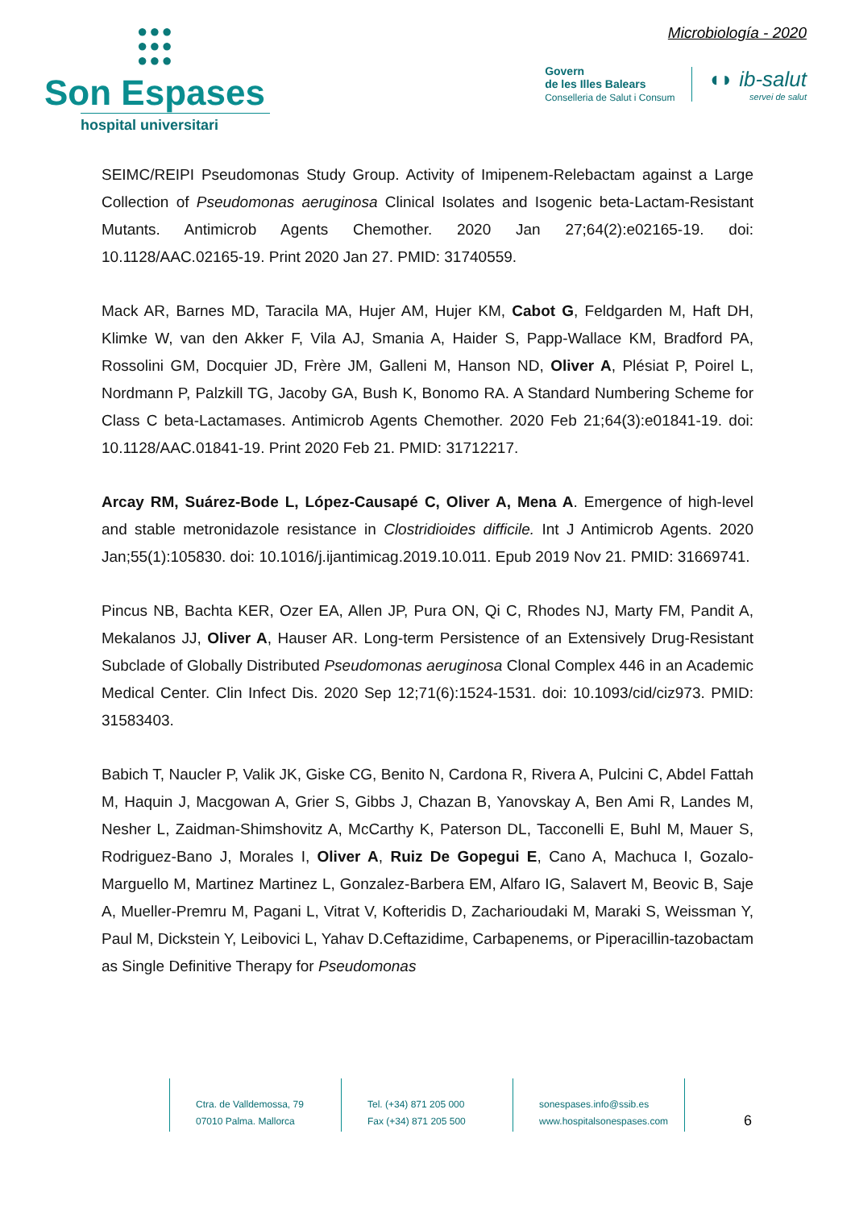●●●
●●●
●●●
Son Espases
hospital universitari
Microbiología - 2020
Govern
de les Illes Balears
Conselleria de Salut i Consum
◖◗ ib-salut
servei de salut
SEIMC/REIPI Pseudomonas Study Group. Activity of Imipenem-Relebactam against a Large Collection of Pseudomonas aeruginosa Clinical Isolates and Isogenic beta-Lactam-Resistant Mutants. Antimicrob Agents Chemother. 2020 Jan 27;64(2):e02165-19. doi: 10.1128/AAC.02165-19. Print 2020 Jan 27. PMID: 31740559.
Mack AR, Barnes MD, Taracila MA, Hujer AM, Hujer KM, Cabot G, Feldgarden M, Haft DH, Klimke W, van den Akker F, Vila AJ, Smania A, Haider S, Papp-Wallace KM, Bradford PA, Rossolini GM, Docquier JD, Frère JM, Galleni M, Hanson ND, Oliver A, Plésiat P, Poirel L, Nordmann P, Palzkill TG, Jacoby GA, Bush K, Bonomo RA. A Standard Numbering Scheme for Class C beta-Lactamases. Antimicrob Agents Chemother. 2020 Feb 21;64(3):e01841-19. doi: 10.1128/AAC.01841-19. Print 2020 Feb 21. PMID: 31712217.
Arcay RM, Suárez-Bode L, López-Causapé C, Oliver A, Mena A. Emergence of high-level and stable metronidazole resistance in Clostridioides difficile. Int J Antimicrob Agents. 2020 Jan;55(1):105830. doi: 10.1016/j.ijantimicag.2019.10.011. Epub 2019 Nov 21. PMID: 31669741.
Pincus NB, Bachta KER, Ozer EA, Allen JP, Pura ON, Qi C, Rhodes NJ, Marty FM, Pandit A, Mekalanos JJ, Oliver A, Hauser AR. Long-term Persistence of an Extensively Drug-Resistant Subclade of Globally Distributed Pseudomonas aeruginosa Clonal Complex 446 in an Academic Medical Center. Clin Infect Dis. 2020 Sep 12;71(6):1524-1531. doi: 10.1093/cid/ciz973. PMID: 31583403.
Babich T, Naucler P, Valik JK, Giske CG, Benito N, Cardona R, Rivera A, Pulcini C, Abdel Fattah M, Haquin J, Macgowan A, Grier S, Gibbs J, Chazan B, Yanovskay A, Ben Ami R, Landes M, Nesher L, Zaidman-Shimshovitz A, McCarthy K, Paterson DL, Tacconelli E, Buhl M, Mauer S, Rodriguez-Bano J, Morales I, Oliver A, Ruiz De Gopegui E, Cano A, Machuca I, Gozalo-Marguello M, Martinez Martinez L, Gonzalez-Barbera EM, Alfaro IG, Salavert M, Beovic B, Saje A, Mueller-Premru M, Pagani L, Vitrat V, Kofteridis D, Zacharioudaki M, Maraki S, Weissman Y, Paul M, Dickstein Y, Leibovici L, Yahav D.Ceftazidime, Carbapenems, or Piperacillin-tazobactam as Single Definitive Therapy for Pseudomonas
Ctra. de Valldemossa, 79
07010 Palma. Mallorca
Tel. (+34) 871 205 000
Fax (+34) 871 205 500
sonespases.info@ssib.es
www.hospitalsonespases.com
6